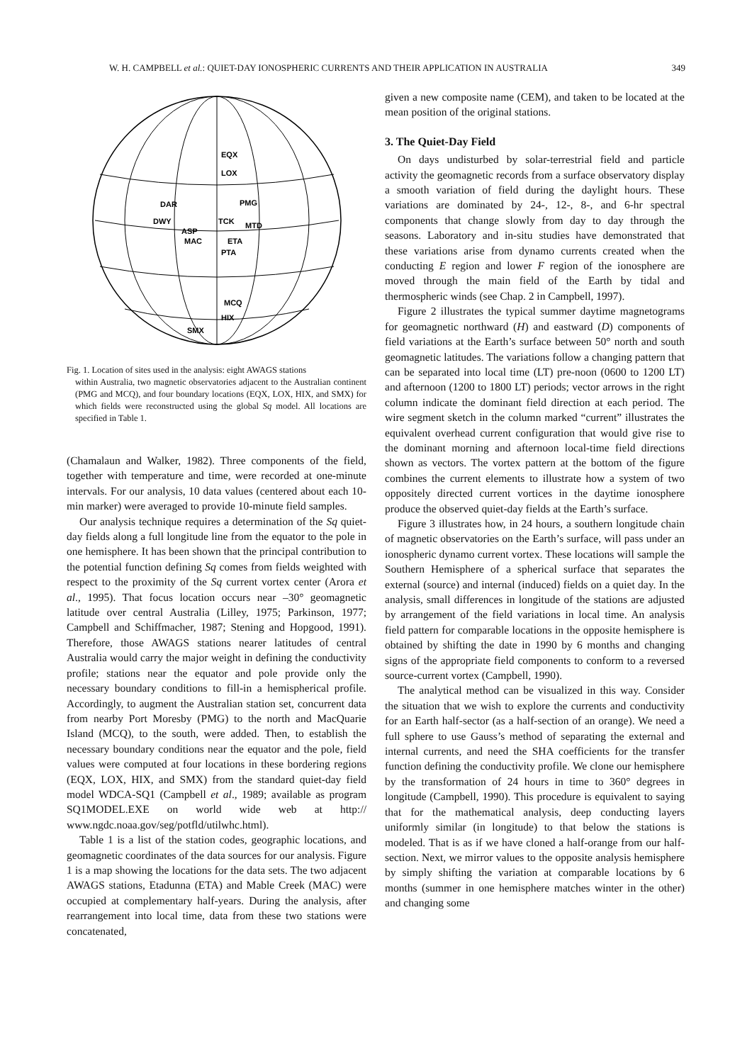W. H. CAMPBELL et al.: QUIET-DAY IONOSPHERIC CURRENTS AND THEIR APPLICATION IN AUSTRALIA 349
EQX
LOX
DAR
PMG
DWY
TCK
MTD
ASP
MAC
ETA
PTA
MCQ
HIX
SMX
Fig. 1. Location of sites used in the analysis: eight AWAGS stations
within Australia, two magnetic observatories adjacent to the Australian continent (PMG and MCQ), and four boundary locations (EQX, LOX, HIX, and SMX) for which fields were reconstructed using the global Sq model. All locations are specified in Table 1.
(Chamalaun and Walker, 1982). Three components of the field, together with temperature and time, were recorded at one-minute intervals. For our analysis, 10 data values (centered about each 10-min marker) were averaged to provide 10-minute field samples.
Our analysis technique requires a determination of the Sq quiet-day fields along a full longitude line from the equator to the pole in one hemisphere. It has been shown that the principal contribution to the potential function defining Sq comes from fields weighted with respect to the proximity of the Sq current vortex center (Arora et al., 1995). That focus location occurs near –30° geomagnetic latitude over central Australia (Lilley, 1975; Parkinson, 1977; Campbell and Schiffmacher, 1987; Stening and Hopgood, 1991). Therefore, those AWAGS stations nearer latitudes of central Australia would carry the major weight in defining the conductivity profile; stations near the equator and pole provide only the necessary boundary conditions to fill-in a hemispherical profile. Accordingly, to augment the Australian station set, concurrent data from nearby Port Moresby (PMG) to the north and MacQuarie Island (MCQ), to the south, were added. Then, to establish the necessary boundary conditions near the equator and the pole, field values were computed at four locations in these bordering regions (EQX, LOX, HIX, and SMX) from the standard quiet-day field model WDCA-SQ1 (Campbell et al., 1989; available as program SQ1MODEL.EXE on world wide web at http:// www.ngdc.noaa.gov/seg/potfld/utilwhc.html).
Table 1 is a list of the station codes, geographic locations, and geomagnetic coordinates of the data sources for our analysis. Figure 1 is a map showing the locations for the data sets. The two adjacent AWAGS stations, Etadunna (ETA) and Mable Creek (MAC) were occupied at complementary half-years. During the analysis, after rearrangement into local time, data from these two stations were concatenated,
given a new composite name (CEM), and taken to be located at the mean position of the original stations.
3. The Quiet-Day Field
On days undisturbed by solar-terrestrial field and particle activity the geomagnetic records from a surface observatory display a smooth variation of field during the daylight hours. These variations are dominated by 24-, 12-, 8-, and 6-hr spectral components that change slowly from day to day through the seasons. Laboratory and in-situ studies have demonstrated that these variations arise from dynamo currents created when the conducting E region and lower F region of the ionosphere are moved through the main field of the Earth by tidal and thermospheric winds (see Chap. 2 in Campbell, 1997).
Figure 2 illustrates the typical summer daytime magnetograms for geomagnetic northward (H) and eastward (D) components of field variations at the Earth’s surface between 50° north and south geomagnetic latitudes. The variations follow a changing pattern that can be separated into local time (LT) pre-noon (0600 to 1200 LT) and afternoon (1200 to 1800 LT) periods; vector arrows in the right column indicate the dominant field direction at each period. The wire segment sketch in the column marked “current” illustrates the equivalent overhead current configuration that would give rise to the dominant morning and afternoon local-time field directions shown as vectors. The vortex pattern at the bottom of the figure combines the current elements to illustrate how a system of two oppositely directed current vortices in the daytime ionosphere produce the observed quiet-day fields at the Earth’s surface.
Figure 3 illustrates how, in 24 hours, a southern longitude chain of magnetic observatories on the Earth’s surface, will pass under an ionospheric dynamo current vortex. These locations will sample the Southern Hemisphere of a spherical surface that separates the external (source) and internal (induced) fields on a quiet day. In the analysis, small differences in longitude of the stations are adjusted by arrangement of the field variations in local time. An analysis field pattern for comparable locations in the opposite hemisphere is obtained by shifting the date in 1990 by 6 months and changing signs of the appropriate field components to conform to a reversed source-current vortex (Campbell, 1990).
The analytical method can be visualized in this way. Consider the situation that we wish to explore the currents and conductivity for an Earth half-sector (as a half-section of an orange). We need a full sphere to use Gauss’s method of separating the external and internal currents, and need the SHA coefficients for the transfer function defining the conductivity profile. We clone our hemisphere by the transformation of 24 hours in time to 360° degrees in longitude (Campbell, 1990). This procedure is equivalent to saying that for the mathematical analysis, deep conducting layers uniformly similar (in longitude) to that below the stations is modeled. That is as if we have cloned a half-orange from our half-section. Next, we mirror values to the opposite analysis hemisphere by simply shifting the variation at comparable locations by 6 months (summer in one hemisphere matches winter in the other) and changing some